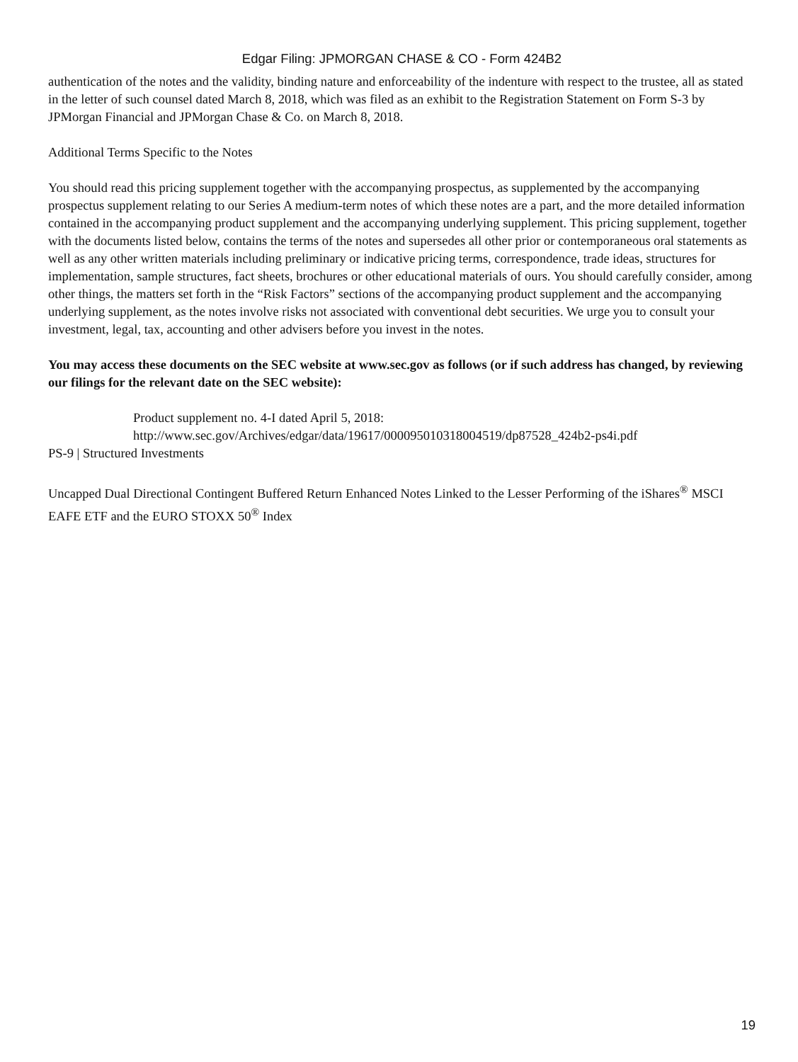Edgar Filing: JPMORGAN CHASE & CO - Form 424B2
authentication of the notes and the validity, binding nature and enforceability of the indenture with respect to the trustee, all as stated in the letter of such counsel dated March 8, 2018, which was filed as an exhibit to the Registration Statement on Form S-3 by JPMorgan Financial and JPMorgan Chase & Co. on March 8, 2018.
Additional Terms Specific to the Notes
You should read this pricing supplement together with the accompanying prospectus, as supplemented by the accompanying prospectus supplement relating to our Series A medium-term notes of which these notes are a part, and the more detailed information contained in the accompanying product supplement and the accompanying underlying supplement. This pricing supplement, together with the documents listed below, contains the terms of the notes and supersedes all other prior or contemporaneous oral statements as well as any other written materials including preliminary or indicative pricing terms, correspondence, trade ideas, structures for implementation, sample structures, fact sheets, brochures or other educational materials of ours. You should carefully consider, among other things, the matters set forth in the “Risk Factors” sections of the accompanying product supplement and the accompanying underlying supplement, as the notes involve risks not associated with conventional debt securities. We urge you to consult your investment, legal, tax, accounting and other advisers before you invest in the notes.
You may access these documents on the SEC website at www.sec.gov as follows (or if such address has changed, by reviewing our filings for the relevant date on the SEC website):
Product supplement no. 4-I dated April 5, 2018:
http://www.sec.gov/Archives/edgar/data/19617/000095010318004519/dp87528_424b2-ps4i.pdf
PS-9 | Structured Investments
Uncapped Dual Directional Contingent Buffered Return Enhanced Notes Linked to the Lesser Performing of the iShares<sup>®</sup> MSCI EAFE ETF and the EURO STOXX 50<sup>®</sup> Index
19